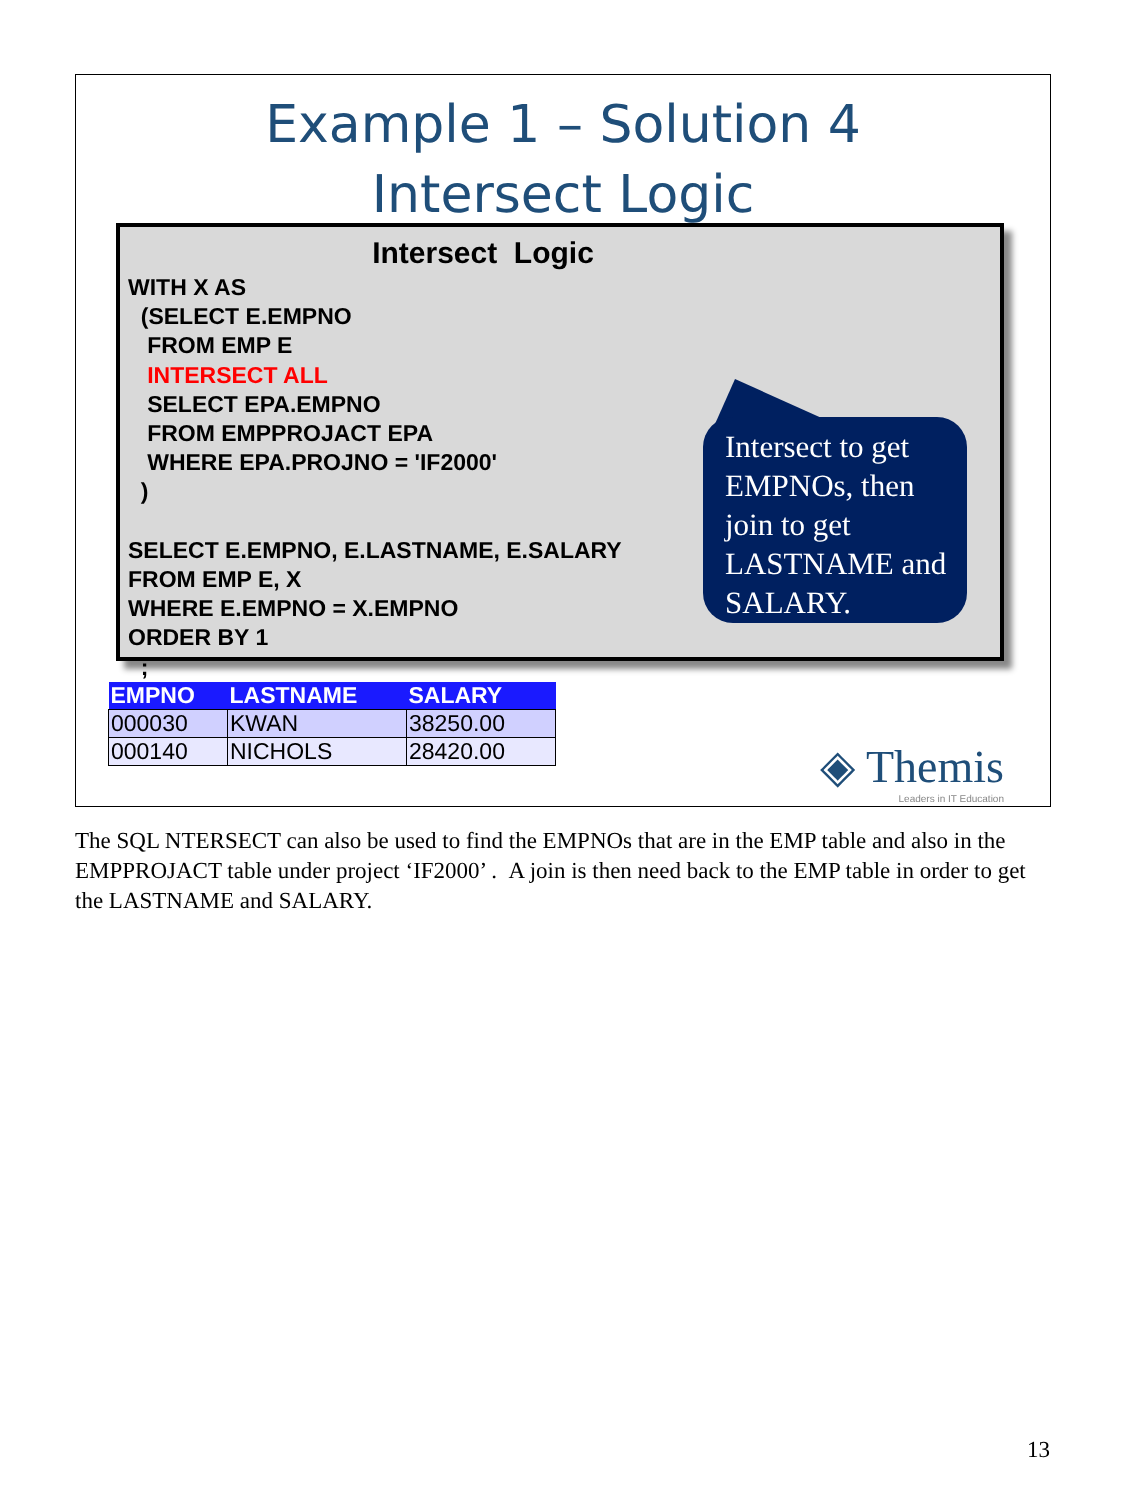Example 1 – Solution 4
Intersect Logic
Intersect Logic
WITH X AS
(SELECT E.EMPNO
FROM EMP E
INTERSECT ALL
SELECT EPA.EMPNO
FROM EMPPROJACT EPA
WHERE EPA.PROJNO = 'IF2000'
)
SELECT E.EMPNO, E.LASTNAME, E.SALARY
FROM EMP E, X
WHERE E.EMPNO = X.EMPNO
ORDER BY 1
;
Intersect to get EMPNOs, then join to get LASTNAME and SALARY.
| EMPNO | LASTNAME | SALARY |
| --- | --- | --- |
| 000030 | KWAN | 38250.00 |
| 000140 | NICHOLS | 28420.00 |
◈ Themis
Leaders in IT Education
The SQL NTERSECT can also be used to find the EMPNOs that are in the EMP table and also in the EMPPROJACT table under project ‘IF2000’ . A join is then need back to the EMP table in order to get the LASTNAME and SALARY.
13